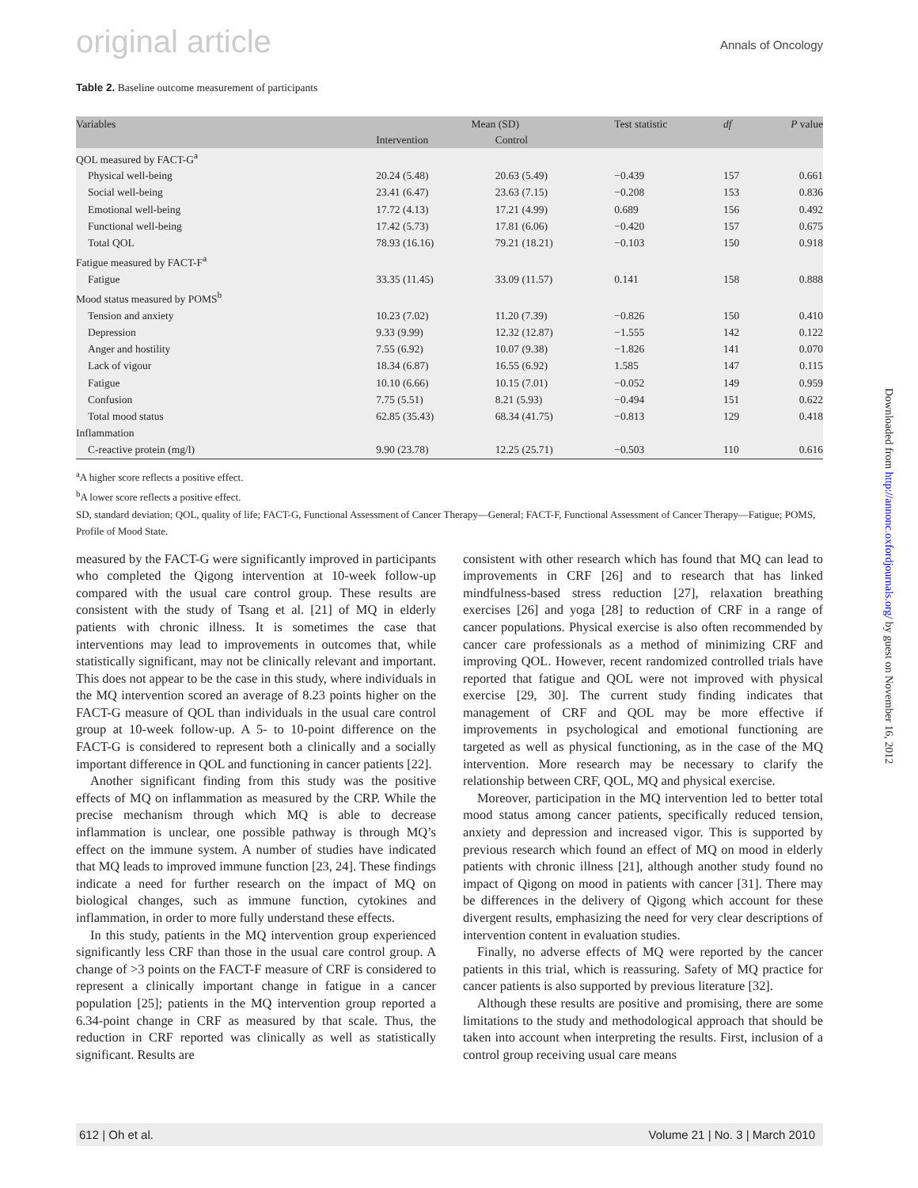original article Annals of Oncology
Table 2. Baseline outcome measurement of participants
| Variables | Mean (SD) | | Test statistic | df | P value |
| --- | --- | --- | --- | --- | --- |
| | Intervention | Control | | | |
| QOL measured by FACT-G<sup>a</sup> | | | | | |
| Physical well-being | 20.24 (5.48) | 20.63 (5.49) | −0.439 | 157 | 0.661 |
| Social well-being | 23.41 (6.47) | 23.63 (7.15) | −0.208 | 153 | 0.836 |
| Emotional well-being | 17.72 (4.13) | 17.21 (4.99) | 0.689 | 156 | 0.492 |
| Functional well-being | 17.42 (5.73) | 17.81 (6.06) | −0.420 | 157 | 0.675 |
| Total QOL | 78.93 (16.16) | 79.21 (18.21) | −0.103 | 150 | 0.918 |
| Fatigue measured by FACT-F<sup>a</sup> | | | | | |
| Fatigue | 33.35 (11.45) | 33.09 (11.57) | 0.141 | 158 | 0.888 |
| Mood status measured by POMS<sup>b</sup> | | | | | |
| Tension and anxiety | 10.23 (7.02) | 11.20 (7.39) | −0.826 | 150 | 0.410 |
| Depression | 9.33 (9.99) | 12.32 (12.87) | −1.555 | 142 | 0.122 |
| Anger and hostility | 7.55 (6.92) | 10.07 (9.38) | −1.826 | 141 | 0.070 |
| Lack of vigour | 18.34 (6.87) | 16.55 (6.92) | 1.585 | 147 | 0.115 |
| Fatigue | 10.10 (6.66) | 10.15 (7.01) | −0.052 | 149 | 0.959 |
| Confusion | 7.75 (5.51) | 8.21 (5.93) | −0.494 | 151 | 0.622 |
| Total mood status | 62.85 (35.43) | 68.34 (41.75) | −0.813 | 129 | 0.418 |
| Inflammation | | | | | |
| C-reactive protein (mg/l) | 9.90 (23.78) | 12.25 (25.71) | −0.503 | 110 | 0.616 |
<sup>a</sup> A higher score reflects a positive effect.
<sup>b</sup> A lower score reflects a positive effect.
SD, standard deviation; QOL, quality of life; FACT-G, Functional Assessment of Cancer Therapy—General; FACT-F, Functional Assessment of Cancer Therapy—Fatigue; POMS, Profile of Mood State.
measured by the FACT-G were significantly improved in participants who completed the Qigong intervention at 10-week follow-up compared with the usual care control group. These results are consistent with the study of Tsang et al. [21] of MQ in elderly patients with chronic illness. It is sometimes the case that interventions may lead to improvements in outcomes that, while statistically significant, may not be clinically relevant and important. This does not appear to be the case in this study, where individuals in the MQ intervention scored an average of 8.23 points higher on the FACT-G measure of QOL than individuals in the usual care control group at 10-week follow-up. A 5- to 10-point difference on the FACT-G is considered to represent both a clinically and a socially important difference in QOL and functioning in cancer patients [22].
Another significant finding from this study was the positive effects of MQ on inflammation as measured by the CRP. While the precise mechanism through which MQ is able to decrease inflammation is unclear, one possible pathway is through MQ’s effect on the immune system. A number of studies have indicated that MQ leads to improved immune function [23, 24]. These findings indicate a need for further research on the impact of MQ on biological changes, such as immune function, cytokines and inflammation, in order to more fully understand these effects.
In this study, patients in the MQ intervention group experienced significantly less CRF than those in the usual care control group. A change of >3 points on the FACT-F measure of CRF is considered to represent a clinically important change in fatigue in a cancer population [25]; patients in the MQ intervention group reported a 6.34-point change in CRF as measured by that scale. Thus, the reduction in CRF reported was clinically as well as statistically significant. Results are
consistent with other research which has found that MQ can lead to improvements in CRF [26] and to research that has linked mindfulness-based stress reduction [27], relaxation breathing exercises [26] and yoga [28] to reduction of CRF in a range of cancer populations. Physical exercise is also often recommended by cancer care professionals as a method of minimizing CRF and improving QOL. However, recent randomized controlled trials have reported that fatigue and QOL were not improved with physical exercise [29, 30]. The current study finding indicates that management of CRF and QOL may be more effective if improvements in psychological and emotional functioning are targeted as well as physical functioning, as in the case of the MQ intervention. More research may be necessary to clarify the relationship between CRF, QOL, MQ and physical exercise.
Moreover, participation in the MQ intervention led to better total mood status among cancer patients, specifically reduced tension, anxiety and depression and increased vigor. This is supported by previous research which found an effect of MQ on mood in elderly patients with chronic illness [21], although another study found no impact of Qigong on mood in patients with cancer [31]. There may be differences in the delivery of Qigong which account for these divergent results, emphasizing the need for very clear descriptions of intervention content in evaluation studies.
Finally, no adverse effects of MQ were reported by the cancer patients in this trial, which is reassuring. Safety of MQ practice for cancer patients is also supported by previous literature [32].
Although these results are positive and promising, there are some limitations to the study and methodological approach that should be taken into account when interpreting the results. First, inclusion of a control group receiving usual care means
612 | Oh et al. Volume 21 | No. 3 | March 2010
Downloaded from http://annonc.oxfordjournals.org/ by guest on November 16, 2012